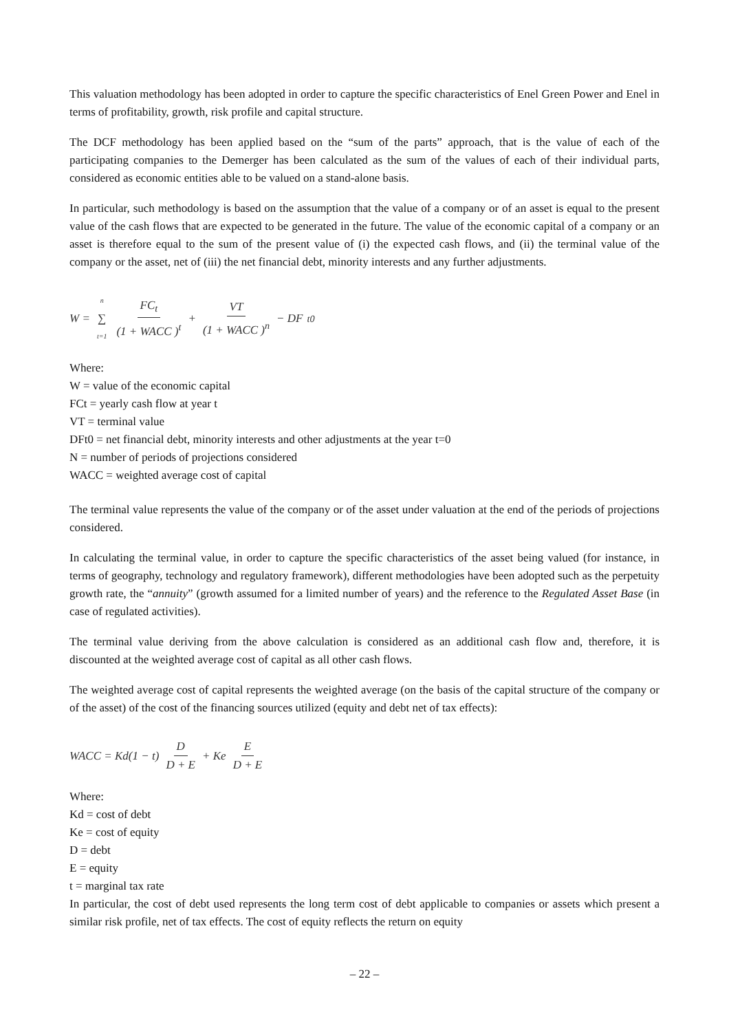This valuation methodology has been adopted in order to capture the specific characteristics of Enel Green Power and Enel in terms of profitability, growth, risk profile and capital structure.
The DCF methodology has been applied based on the “sum of the parts” approach, that is the value of each of the participating companies to the Demerger has been calculated as the sum of the values of each of their individual parts, considered as economic entities able to be valued on a stand-alone basis.
In particular, such methodology is based on the assumption that the value of a company or of an asset is equal to the present value of the cash flows that are expected to be generated in the future. The value of the economic capital of a company or an asset is therefore equal to the sum of the present value of (i) the expected cash flows, and (ii) the terminal value of the company or the asset, net of (iii) the net financial debt, minority interests and any further adjustments.
W = n ∑ t=1 FC<sub>t</sub> (1 + WACC )<sup>t</sup> + VT (1 + WACC )<sup>n</sup> − DF<sub>t0</sub>
Where:
W = value of the economic capital
FCt = yearly cash flow at year t
VT = terminal value
DFt0 = net financial debt, minority interests and other adjustments at the year t=0
N = number of periods of projections considered
WACC = weighted average cost of capital
The terminal value represents the value of the company or of the asset under valuation at the end of the periods of projections considered.
In calculating the terminal value, in order to capture the specific characteristics of the asset being valued (for instance, in terms of geography, technology and regulatory framework), different methodologies have been adopted such as the perpetuity growth rate, the “annuity” (growth assumed for a limited number of years) and the reference to the Regulated Asset Base (in case of regulated activities).
The terminal value deriving from the above calculation is considered as an additional cash flow and, therefore, it is discounted at the weighted average cost of capital as all other cash flows.
The weighted average cost of capital represents the weighted average (on the basis of the capital structure of the company or of the asset) of the cost of the financing sources utilized (equity and debt net of tax effects):
WACC = Kd(1 − t) D D + E + Ke E D + E
Where:
Kd = cost of debt
Ke = cost of equity
D = debt
E = equity
t = marginal tax rate
In particular, the cost of debt used represents the long term cost of debt applicable to companies or assets which present a similar risk profile, net of tax effects. The cost of equity reflects the return on equity
– 22 –